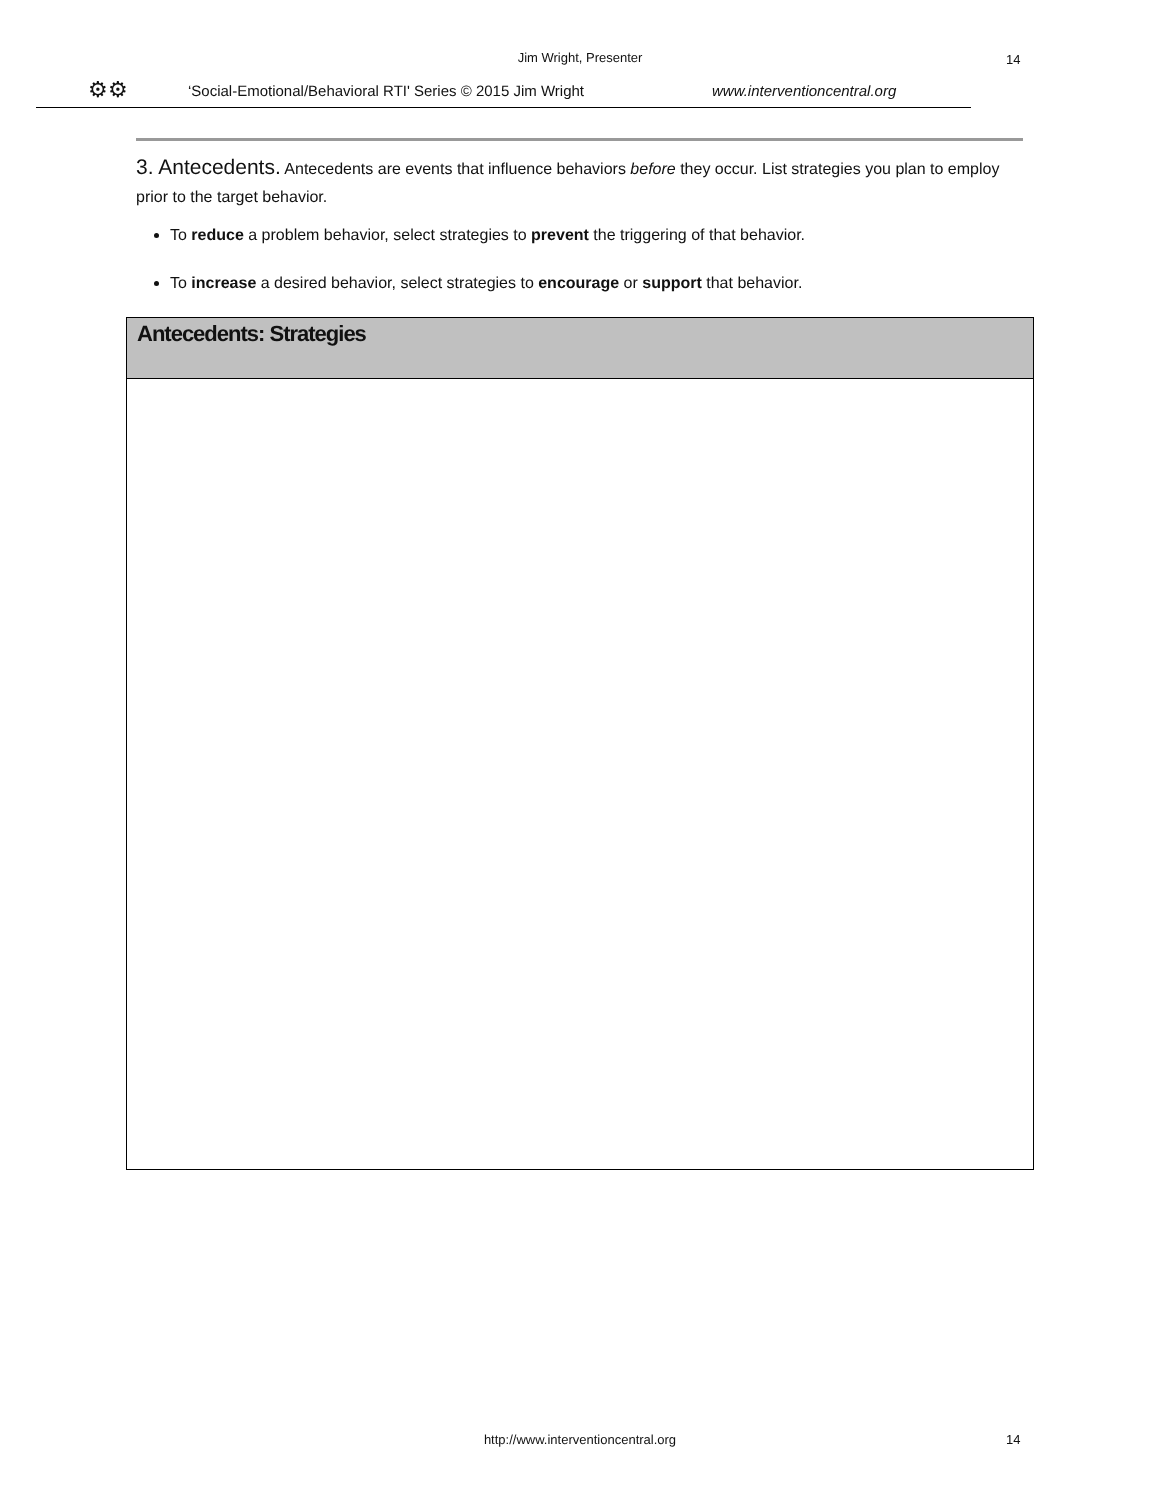Jim Wright, Presenter
14
⚙⚙ ‘Social-Emotional/Behavioral RTI' Series © 2015 Jim Wright www.interventioncentral.org
3. Antecedents. Antecedents are events that influence behaviors before they occur. List strategies you plan to employ prior to the target behavior.
To reduce a problem behavior, select strategies to prevent the triggering of that behavior.
To increase a desired behavior, select strategies to encourage or support that behavior.
| Antecedents: Strategies |
| --- |
http://www.interventioncentral.org 14